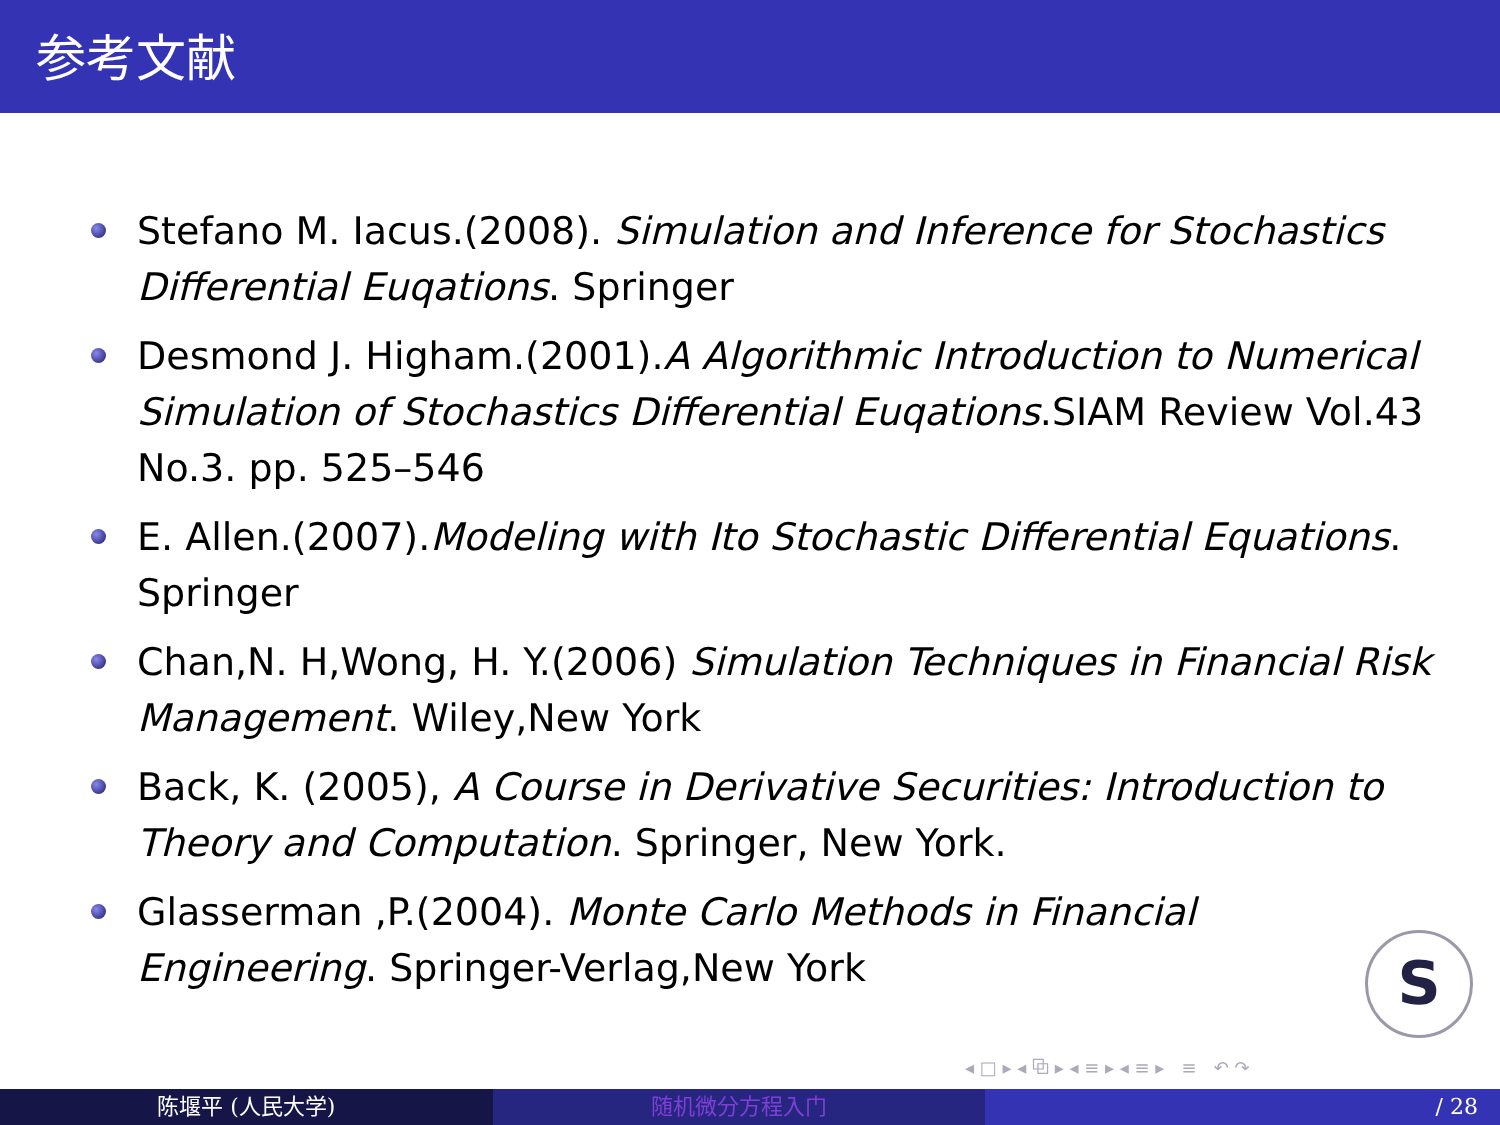参考文献
Stefano M. Iacus.(2008). Simulation and Inference for Stochastics Differential Euqations. Springer
Desmond J. Higham.(2001).A Algorithmic Introduction to Numerical Simulation of Stochastics Differential Euqations.SIAM Review Vol.43 No.3. pp. 525–546
E. Allen.(2007).Modeling with Ito Stochastic Differential Equations. Springer
Chan,N. H,Wong, H. Y.(2006) Simulation Techniques in Financial Risk Management. Wiley,New York
Back, K. (2005), A Course in Derivative Securities: Introduction to Theory and Computation. Springer, New York.
Glasserman ,P.(2004). Monte Carlo Methods in Financial Engineering. Springer-Verlag,New York
S
◂ □ ▸ ◂ ⧉ ▸ ◂ ≡ ▸ ◂ ≡ ▸ ≡ ↶ ↷
陈堰平 (人民大学) 随机微分方程入门 / 28